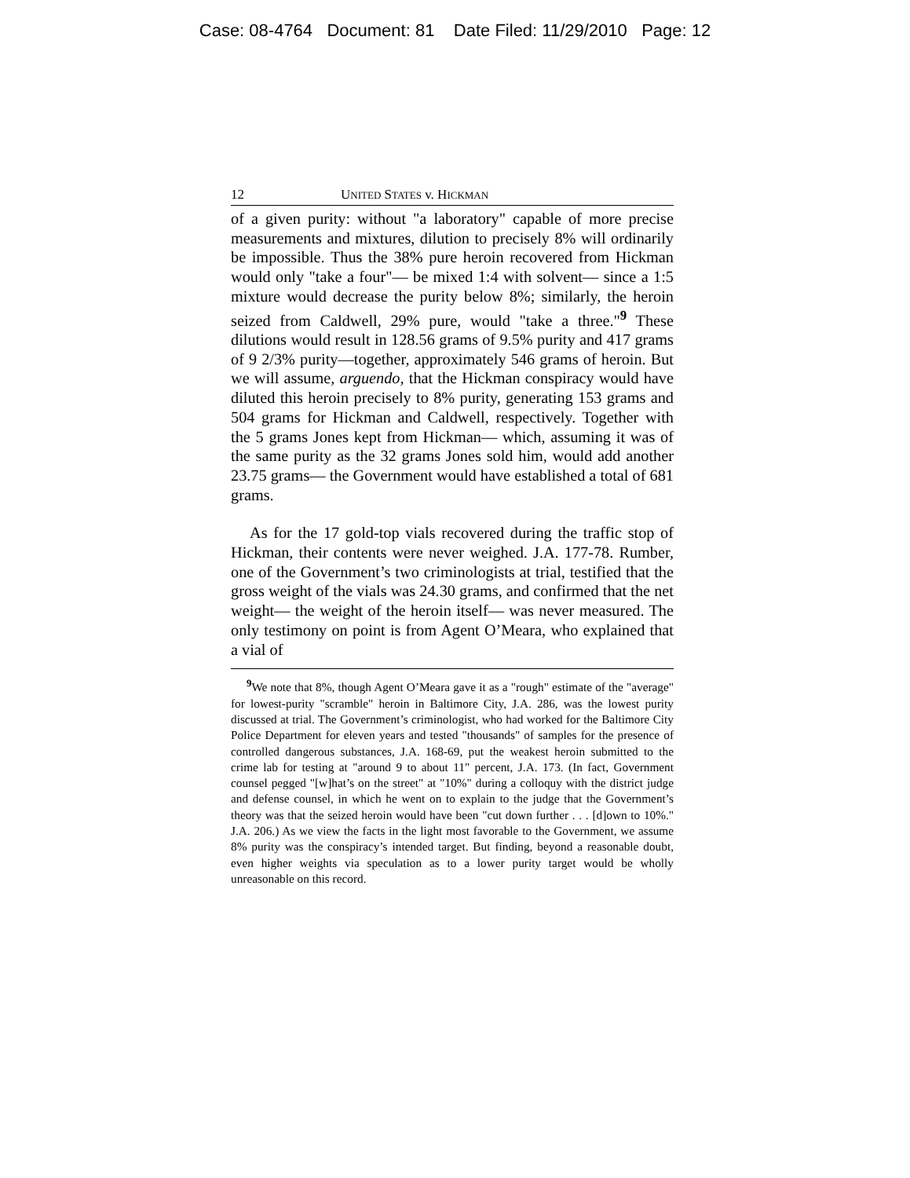Case: 08-4764 Document: 81 Date Filed: 11/29/2010 Page: 12
12 UNITED STATES v. HICKMAN
of a given purity: without "a laboratory" capable of more precise measurements and mixtures, dilution to precisely 8% will ordinarily be impossible. Thus the 38% pure heroin recovered from Hickman would only "take a four"— be mixed 1:4 with solvent— since a 1:5 mixture would decrease the purity below 8%; similarly, the heroin seized from Caldwell, 29% pure, would "take a three."<sup>9</sup> These dilutions would result in 128.56 grams of 9.5% purity and 417 grams of 9 2/3% purity—together, approximately 546 grams of heroin. But we will assume, arguendo, that the Hickman conspiracy would have diluted this heroin precisely to 8% purity, generating 153 grams and 504 grams for Hickman and Caldwell, respectively. Together with the 5 grams Jones kept from Hickman— which, assuming it was of the same purity as the 32 grams Jones sold him, would add another 23.75 grams— the Government would have established a total of 681 grams.
As for the 17 gold-top vials recovered during the traffic stop of Hickman, their contents were never weighed. J.A. 177-78. Rumber, one of the Government’s two criminologists at trial, testified that the gross weight of the vials was 24.30 grams, and confirmed that the net weight— the weight of the heroin itself— was never measured. The only testimony on point is from Agent O’Meara, who explained that a vial of
<sup>9</sup> We note that 8%, though Agent O’Meara gave it as a "rough" estimate of the "average" for lowest-purity "scramble" heroin in Baltimore City, J.A. 286, was the lowest purity discussed at trial. The Government’s criminologist, who had worked for the Baltimore City Police Department for eleven years and tested "thousands" of samples for the presence of controlled dangerous substances, J.A. 168-69, put the weakest heroin submitted to the crime lab for testing at "around 9 to about 11" percent, J.A. 173. (In fact, Government counsel pegged "[w]hat’s on the street" at "10%" during a colloquy with the district judge and defense counsel, in which he went on to explain to the judge that the Government’s theory was that the seized heroin would have been "cut down further . . . [d]own to 10%." J.A. 206.) As we view the facts in the light most favorable to the Government, we assume 8% purity was the conspiracy’s intended target. But finding, beyond a reasonable doubt, even higher weights via speculation as to a lower purity target would be wholly unreasonable on this record.